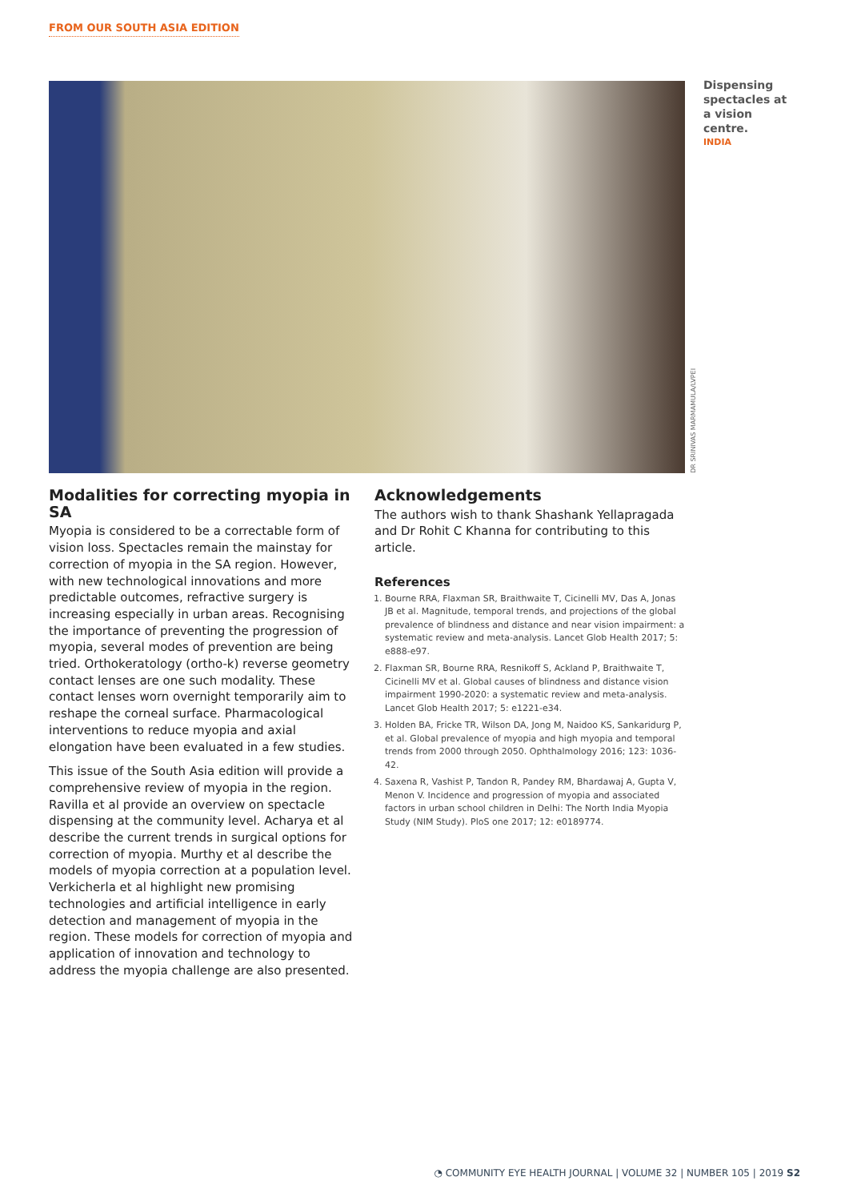FROM OUR SOUTH ASIA EDITION
DR SRINIVAS MARMAMULA/LVPEI
Dispensing spectacles at a vision centre.
INDIA
Modalities for correcting myopia in SA
Myopia is considered to be a correctable form of vision loss. Spectacles remain the mainstay for correction of myopia in the SA region. However, with new technological innovations and more predictable outcomes, refractive surgery is increasing especially in urban areas. Recognising the importance of preventing the progression of myopia, several modes of prevention are being tried. Orthokeratology (ortho-k) reverse geometry contact lenses are one such modality. These contact lenses worn overnight temporarily aim to reshape the corneal surface. Pharmacological interventions to reduce myopia and axial elongation have been evaluated in a few studies.
This issue of the South Asia edition will provide a comprehensive review of myopia in the region. Ravilla et al provide an overview on spectacle dispensing at the community level. Acharya et al describe the current trends in surgical options for correction of myopia. Murthy et al describe the models of myopia correction at a population level. Verkicherla et al highlight new promising technologies and artificial intelligence in early detection and management of myopia in the region. These models for correction of myopia and application of innovation and technology to address the myopia challenge are also presented.
Acknowledgements
The authors wish to thank Shashank Yellapragada and Dr Rohit C Khanna for contributing to this article.
References
1. Bourne RRA, Flaxman SR, Braithwaite T, Cicinelli MV, Das A, Jonas JB et al. Magnitude, temporal trends, and projections of the global prevalence of blindness and distance and near vision impairment: a systematic review and meta-analysis. Lancet Glob Health 2017; 5: e888-e97.
2. Flaxman SR, Bourne RRA, Resnikoff S, Ackland P, Braithwaite T, Cicinelli MV et al. Global causes of blindness and distance vision impairment 1990-2020: a systematic review and meta-analysis. Lancet Glob Health 2017; 5: e1221-e34.
3. Holden BA, Fricke TR, Wilson DA, Jong M, Naidoo KS, Sankaridurg P, et al. Global prevalence of myopia and high myopia and temporal trends from 2000 through 2050. Ophthalmology 2016; 123: 1036-42.
4. Saxena R, Vashist P, Tandon R, Pandey RM, Bhardawaj A, Gupta V, Menon V. Incidence and progression of myopia and associated factors in urban school children in Delhi: The North India Myopia Study (NIM Study). PloS one 2017; 12: e0189774.
◔ COMMUNITY EYE HEALTH JOURNAL | VOLUME 32 | NUMBER 105 | 2019 S2